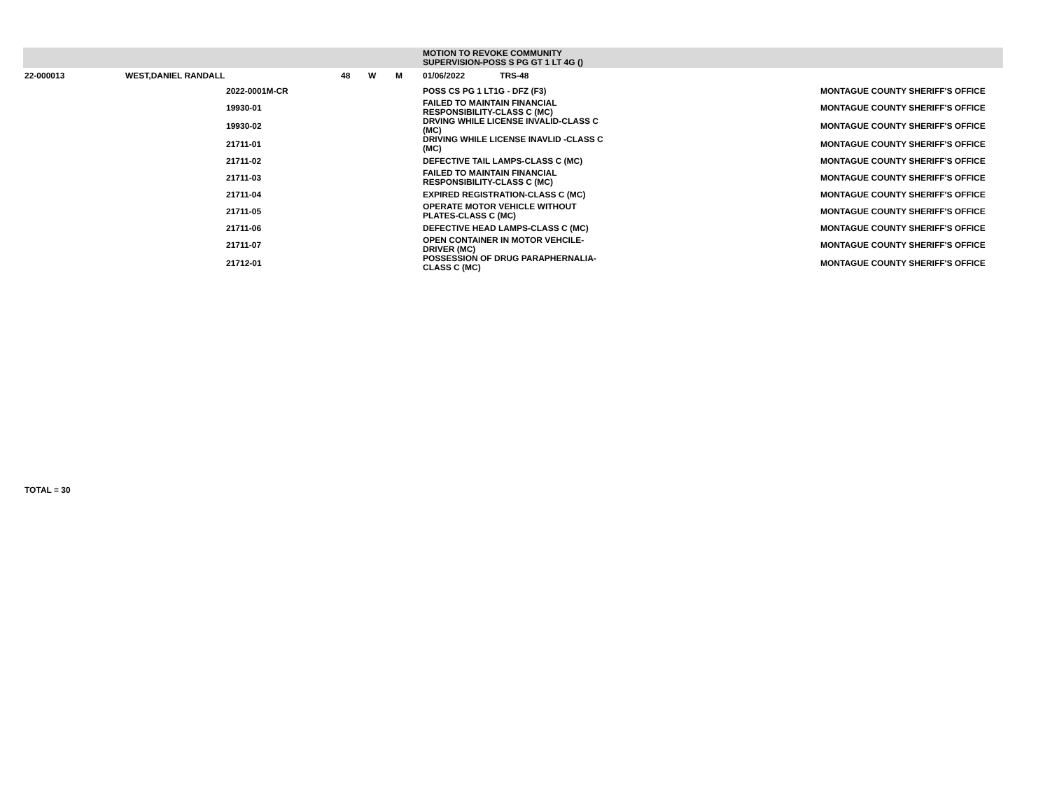| | | | | | | MOTION TO REVOKE COMMUNITY SUPERVISION-POSS S PG GT 1 LT 4G () | | |
| 22-000013 | WEST,DANIEL RANDALL | | 48 | W | M | 01/06/2022 TRS-48 | | |
| | | 2022-0001M-CR | | | | POSS CS PG 1 LT1G - DFZ (F3) | | MONTAGUE COUNTY SHERIFF'S OFFICE |
| | | 19930-01 | | | | FAILED TO MAINTAIN FINANCIAL RESPONSIBILITY-CLASS C (MC) | | MONTAGUE COUNTY SHERIFF'S OFFICE |
| | | 19930-02 | | | | DRVING WHILE LICENSE INVALID-CLASS C (MC) | | MONTAGUE COUNTY SHERIFF'S OFFICE |
| | | 21711-01 | | | | DRIVING WHILE LICENSE INAVLID -CLASS C (MC) | | MONTAGUE COUNTY SHERIFF'S OFFICE |
| | | 21711-02 | | | | DEFECTIVE TAIL LAMPS-CLASS C (MC) | | MONTAGUE COUNTY SHERIFF'S OFFICE |
| | | 21711-03 | | | | FAILED TO MAINTAIN FINANCIAL RESPONSIBILITY-CLASS C (MC) | | MONTAGUE COUNTY SHERIFF'S OFFICE |
| | | 21711-04 | | | | EXPIRED REGISTRATION-CLASS C (MC) | | MONTAGUE COUNTY SHERIFF'S OFFICE |
| | | 21711-05 | | | | OPERATE MOTOR VEHICLE WITHOUT PLATES-CLASS C (MC) | | MONTAGUE COUNTY SHERIFF'S OFFICE |
| | | 21711-06 | | | | DEFECTIVE HEAD LAMPS-CLASS C (MC) | | MONTAGUE COUNTY SHERIFF'S OFFICE |
| | | 21711-07 | | | | OPEN CONTAINER IN MOTOR VEHCILE-DRIVER (MC) | | MONTAGUE COUNTY SHERIFF'S OFFICE |
| | | 21712-01 | | | | POSSESSION OF DRUG PARAPHERNALIA-CLASS C (MC) | | MONTAGUE COUNTY SHERIFF'S OFFICE |
TOTAL = 30